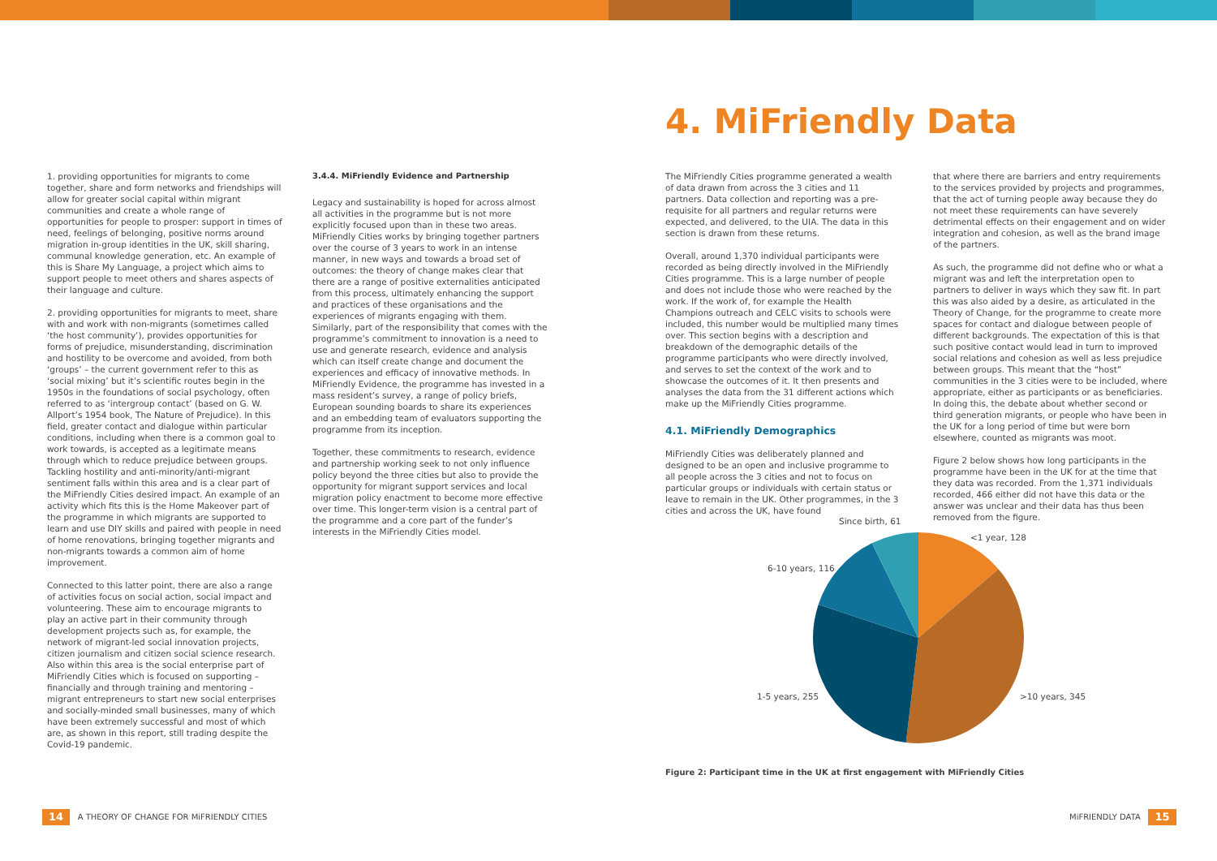1. providing opportunities for migrants to come together, share and form networks and friendships will allow for greater social capital within migrant communities and create a whole range of opportunities for people to prosper: support in times of need, feelings of belonging, positive norms around migration in-group identities in the UK, skill sharing, communal knowledge generation, etc. An example of this is Share My Language, a project which aims to support people to meet others and shares aspects of their language and culture.
2. providing opportunities for migrants to meet, share with and work with non-migrants (sometimes called ‘the host community’), provides opportunities for forms of prejudice, misunderstanding, discrimination and hostility to be overcome and avoided, from both ‘groups’ – the current government refer to this as ‘social mixing’ but it’s scientific routes begin in the 1950s in the foundations of social psychology, often referred to as ‘intergroup contact’ (based on G. W. Allport’s 1954 book, The Nature of Prejudice). In this field, greater contact and dialogue within particular conditions, including when there is a common goal to work towards, is accepted as a legitimate means through which to reduce prejudice between groups. Tackling hostility and anti-minority/anti-migrant sentiment falls within this area and is a clear part of the MiFriendly Cities desired impact. An example of an activity which fits this is the Home Makeover part of the programme in which migrants are supported to learn and use DIY skills and paired with people in need of home renovations, bringing together migrants and non-migrants towards a common aim of home improvement.
Connected to this latter point, there are also a range of activities focus on social action, social impact and volunteering. These aim to encourage migrants to play an active part in their community through development projects such as, for example, the network of migrant-led social innovation projects, citizen journalism and citizen social science research. Also within this area is the social enterprise part of MiFriendly Cities which is focused on supporting – financially and through training and mentoring – migrant entrepreneurs to start new social enterprises and socially-minded small businesses, many of which have been extremely successful and most of which are, as shown in this report, still trading despite the Covid-19 pandemic.
3.4.4. MiFriendly Evidence and Partnership
Legacy and sustainability is hoped for across almost all activities in the programme but is not more explicitly focused upon than in these two areas. MiFriendly Cities works by bringing together partners over the course of 3 years to work in an intense manner, in new ways and towards a broad set of outcomes: the theory of change makes clear that there are a range of positive externalities anticipated from this process, ultimately enhancing the support and practices of these organisations and the experiences of migrants engaging with them. Similarly, part of the responsibility that comes with the programme’s commitment to innovation is a need to use and generate research, evidence and analysis which can itself create change and document the experiences and efficacy of innovative methods. In MiFriendly Evidence, the programme has invested in a mass resident’s survey, a range of policy briefs, European sounding boards to share its experiences and an embedding team of evaluators supporting the programme from its inception.
Together, these commitments to research, evidence and partnership working seek to not only influence policy beyond the three cities but also to provide the opportunity for migrant support services and local migration policy enactment to become more effective over time. This longer-term vision is a central part of the programme and a core part of the funder’s interests in the MiFriendly Cities model.
4. MiFriendly Data
The MiFriendly Cities programme generated a wealth of data drawn from across the 3 cities and 11 partners. Data collection and reporting was a pre-requisite for all partners and regular returns were expected, and delivered, to the UIA. The data in this section is drawn from these returns.
Overall, around 1,370 individual participants were recorded as being directly involved in the MiFriendly Cities programme. This is a large number of people and does not include those who were reached by the work. If the work of, for example the Health Champions outreach and CELC visits to schools were included, this number would be multiplied many times over. This section begins with a description and breakdown of the demographic details of the programme participants who were directly involved, and serves to set the context of the work and to showcase the outcomes of it. It then presents and analyses the data from the 31 different actions which make up the MiFriendly Cities programme.
4.1. MiFriendly Demographics
MiFriendly Cities was deliberately planned and designed to be an open and inclusive programme to all people across the 3 cities and not to focus on particular groups or individuals with certain status or leave to remain in the UK. Other programmes, in the 3 cities and across the UK, have found
that where there are barriers and entry requirements to the services provided by projects and programmes, that the act of turning people away because they do not meet these requirements can have severely detrimental effects on their engagement and on wider integration and cohesion, as well as the brand image of the partners.
As such, the programme did not define who or what a migrant was and left the interpretation open to partners to deliver in ways which they saw fit. In part this was also aided by a desire, as articulated in the Theory of Change, for the programme to create more spaces for contact and dialogue between people of different backgrounds. The expectation of this is that such positive contact would lead in turn to improved social relations and cohesion as well as less prejudice between groups. This meant that the “host” communities in the 3 cities were to be included, where appropriate, either as participants or as beneficiaries. In doing this, the debate about whether second or third generation migrants, or people who have been in the UK for a long period of time but were born elsewhere, counted as migrants was moot.
Figure 2 below shows how long participants in the programme have been in the UK for at the time that they data was recorded. From the 1,371 individuals recorded, 466 either did not have this data or the answer was unclear and their data has thus been removed from the figure.
Since birth, 61
<1 year, 128
6-10 years, 116
1-5 years, 255 >10 years, 345
Figure 2: Participant time in the UK at first engagement with MiFriendly Cities
14 A THEORY OF CHANGE FOR MiFRIENDLY CITIES
MiFRIENDLY DATA 15